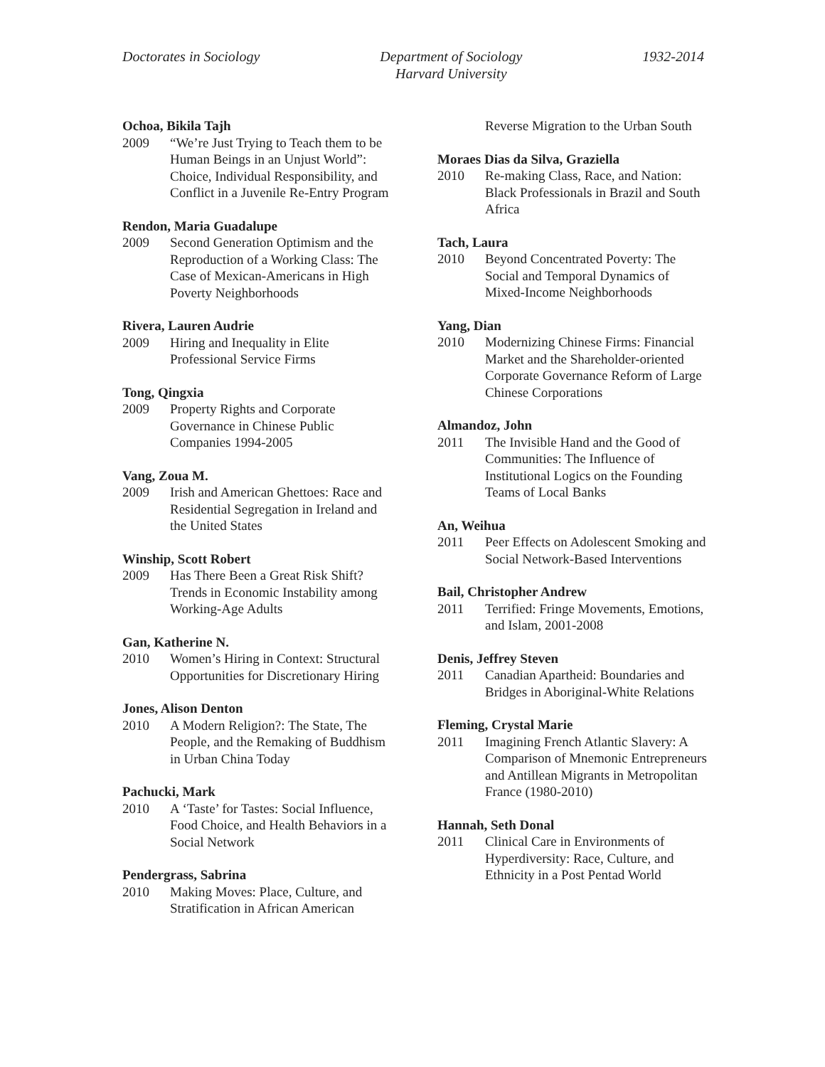Doctorates in Sociology Department of Sociology
Harvard University
1932-2014
Ochoa, Bikila Tajh
2009 “We’re Just Trying to Teach them to be Human Beings in an Unjust World”: Choice, Individual Responsibility, and Conflict in a Juvenile Re-Entry Program
Rendon, Maria Guadalupe
2009 Second Generation Optimism and the Reproduction of a Working Class: The Case of Mexican-Americans in High Poverty Neighborhoods
Rivera, Lauren Audrie
2009 Hiring and Inequality in Elite Professional Service Firms
Tong, Qingxia
2009 Property Rights and Corporate Governance in Chinese Public Companies 1994-2005
Vang, Zoua M.
2009 Irish and American Ghettoes: Race and Residential Segregation in Ireland and the United States
Winship, Scott Robert
2009 Has There Been a Great Risk Shift? Trends in Economic Instability among Working-Age Adults
Gan, Katherine N.
2010 Women’s Hiring in Context: Structural Opportunities for Discretionary Hiring
Jones, Alison Denton
2010 A Modern Religion?: The State, The People, and the Remaking of Buddhism in Urban China Today
Pachucki, Mark
2010 A ‘Taste’ for Tastes: Social Influence, Food Choice, and Health Behaviors in a Social Network
Pendergrass, Sabrina
2010 Making Moves: Place, Culture, and Stratification in African American
Reverse Migration to the Urban South
Moraes Dias da Silva, Graziella
2010 Re-making Class, Race, and Nation: Black Professionals in Brazil and South Africa
Tach, Laura
2010 Beyond Concentrated Poverty: The Social and Temporal Dynamics of Mixed-Income Neighborhoods
Yang, Dian
2010 Modernizing Chinese Firms: Financial Market and the Shareholder-oriented Corporate Governance Reform of Large Chinese Corporations
Almandoz, John
2011 The Invisible Hand and the Good of Communities: The Influence of Institutional Logics on the Founding Teams of Local Banks
An, Weihua
2011 Peer Effects on Adolescent Smoking and Social Network-Based Interventions
Bail, Christopher Andrew
2011 Terrified: Fringe Movements, Emotions, and Islam, 2001-2008
Denis, Jeffrey Steven
2011 Canadian Apartheid: Boundaries and Bridges in Aboriginal-White Relations
Fleming, Crystal Marie
2011 Imagining French Atlantic Slavery: A Comparison of Mnemonic Entrepreneurs and Antillean Migrants in Metropolitan France (1980-2010)
Hannah, Seth Donal
2011 Clinical Care in Environments of Hyperdiversity: Race, Culture, and Ethnicity in a Post Pentad World